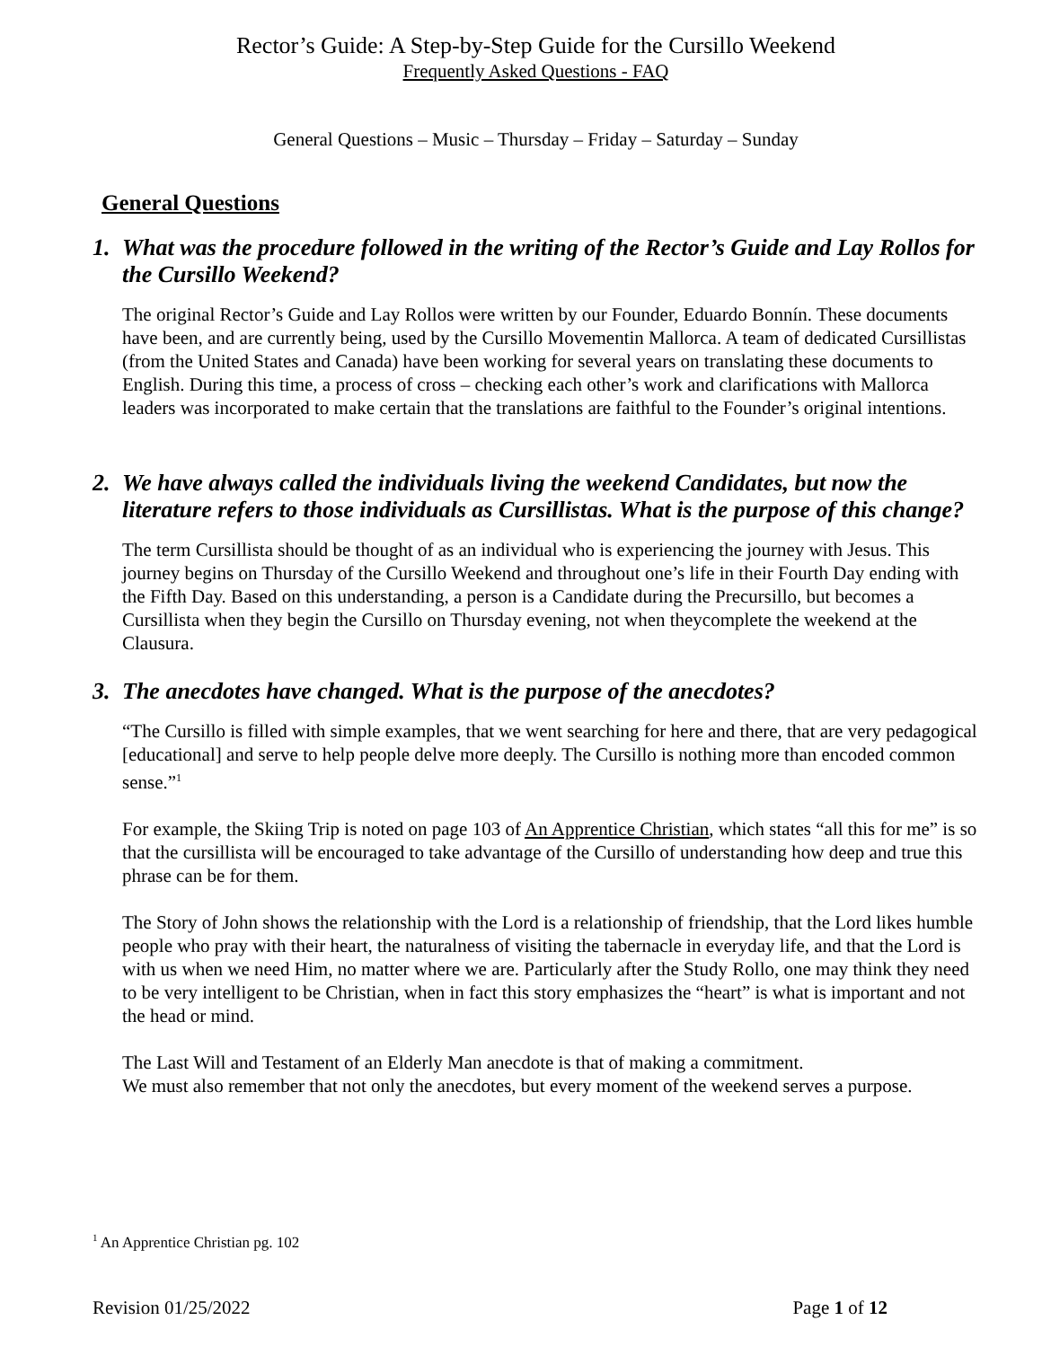Rector’s Guide: A Step-by-Step Guide for the Cursillo Weekend
Frequently Asked Questions - FAQ
General Questions – Music – Thursday – Friday – Saturday – Sunday
General Questions
1. What was the procedure followed in the writing of the Rector’s Guide and Lay Rollos for the Cursillo Weekend?
The original Rector’s Guide and Lay Rollos were written by our Founder, Eduardo Bonnín. These documents have been, and are currently being, used by the Cursillo Movementin Mallorca. A team of dedicated Cursillistas (from the United States and Canada) have been working for several years on translating these documents to English. During this time, a process of cross – checking each other’s work and clarifications with Mallorca leaders was incorporated to make certain that the translations are faithful to the Founder’s original intentions.
2. We have always called the individuals living the weekend Candidates, but now the literature refers to those individuals as Cursillistas. What is the purpose of this change?
The term Cursillista should be thought of as an individual who is experiencing the journey with Jesus. This journey begins on Thursday of the Cursillo Weekend and throughout one’s life in their Fourth Day ending with the Fifth Day. Based on this understanding, a person is a Candidate during the Precursillo, but becomes a Cursillista when they begin the Cursillo on Thursday evening, not when theycomplete the weekend at the Clausura.
3. The anecdotes have changed. What is the purpose of the anecdotes?
“The Cursillo is filled with simple examples, that we went searching for here and there, that are very pedagogical [educational] and serve to help people delve more deeply. The Cursillo is nothing more than encoded common sense.”<sup>1</sup>
For example, the Skiing Trip is noted on page 103 of An Apprentice Christian, which states “all this for me” is so that the cursillista will be encouraged to take advantage of the Cursillo of understanding how deep and true this phrase can be for them.
The Story of John shows the relationship with the Lord is a relationship of friendship, that the Lord likes humble people who pray with their heart, the naturalness of visiting the tabernacle in everyday life, and that the Lord is with us when we need Him, no matter where we are. Particularly after the Study Rollo, one may think they need to be very intelligent to be Christian, when in fact this story emphasizes the “heart” is what is important and not the head or mind.
The Last Will and Testament of an Elderly Man anecdote is that of making a commitment.
We must also remember that not only the anecdotes, but every moment of the weekend serves a purpose.
<sup>1</sup> An Apprentice Christian pg. 102
Revision 01/25/2022 Page 1 of 12